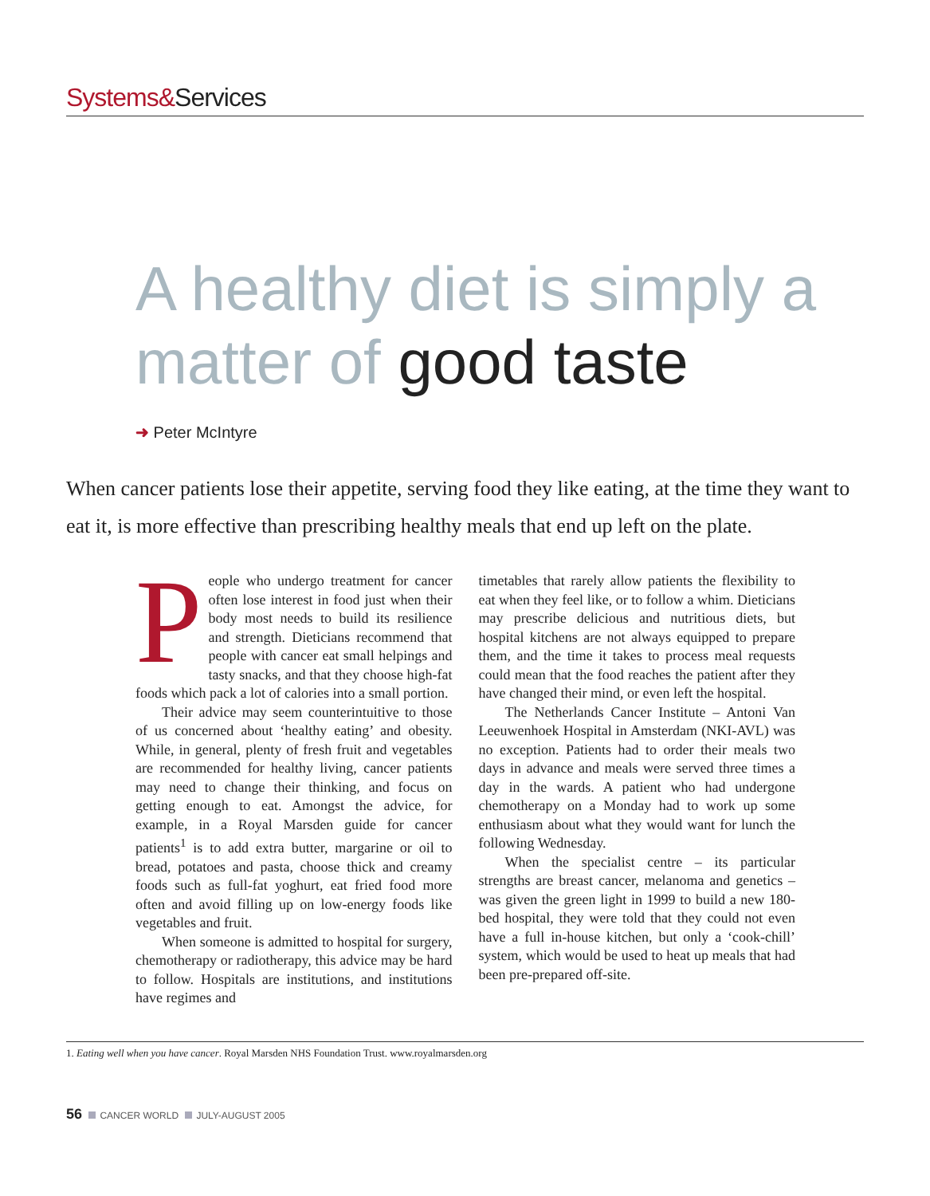Systems&Services
A healthy diet is simply a matter of good taste
➜ Peter McIntyre
When cancer patients lose their appetite, serving food they like eating, at the time they want to eat it, is more effective than prescribing healthy meals that end up left on the plate.
People who undergo treatment for cancer often lose interest in food just when their body most needs to build its resilience and strength. Dieticians recommend that people with cancer eat small helpings and tasty snacks, and that they choose high-fat foods which pack a lot of calories into a small portion.
Their advice may seem counterintuitive to those of us concerned about ‘healthy eating’ and obesity. While, in general, plenty of fresh fruit and vegetables are recommended for healthy living, cancer patients may need to change their thinking, and focus on getting enough to eat. Amongst the advice, for example, in a Royal Marsden guide for cancer patients<sup>1</sup> is to add extra butter, margarine or oil to bread, potatoes and pasta, choose thick and creamy foods such as full-fat yoghurt, eat fried food more often and avoid filling up on low-energy foods like vegetables and fruit.
When someone is admitted to hospital for surgery, chemotherapy or radiotherapy, this advice may be hard to follow. Hospitals are institutions, and institutions have regimes and
timetables that rarely allow patients the flexibility to eat when they feel like, or to follow a whim. Dieticians may prescribe delicious and nutritious diets, but hospital kitchens are not always equipped to prepare them, and the time it takes to process meal requests could mean that the food reaches the patient after they have changed their mind, or even left the hospital.
The Netherlands Cancer Institute – Antoni Van Leeuwenhoek Hospital in Amsterdam (NKI-AVL) was no exception. Patients had to order their meals two days in advance and meals were served three times a day in the wards. A patient who had undergone chemotherapy on a Monday had to work up some enthusiasm about what they would want for lunch the following Wednesday.
When the specialist centre – its particular strengths are breast cancer, melanoma and genetics – was given the green light in 1999 to build a new 180-bed hospital, they were told that they could not even have a full in-house kitchen, but only a ‘cook-chill’ system, which would be used to heat up meals that had been pre-prepared off-site.
1. Eating well when you have cancer. Royal Marsden NHS Foundation Trust. www.royalmarsden.org
56 CANCER WORLD JULY-AUGUST 2005